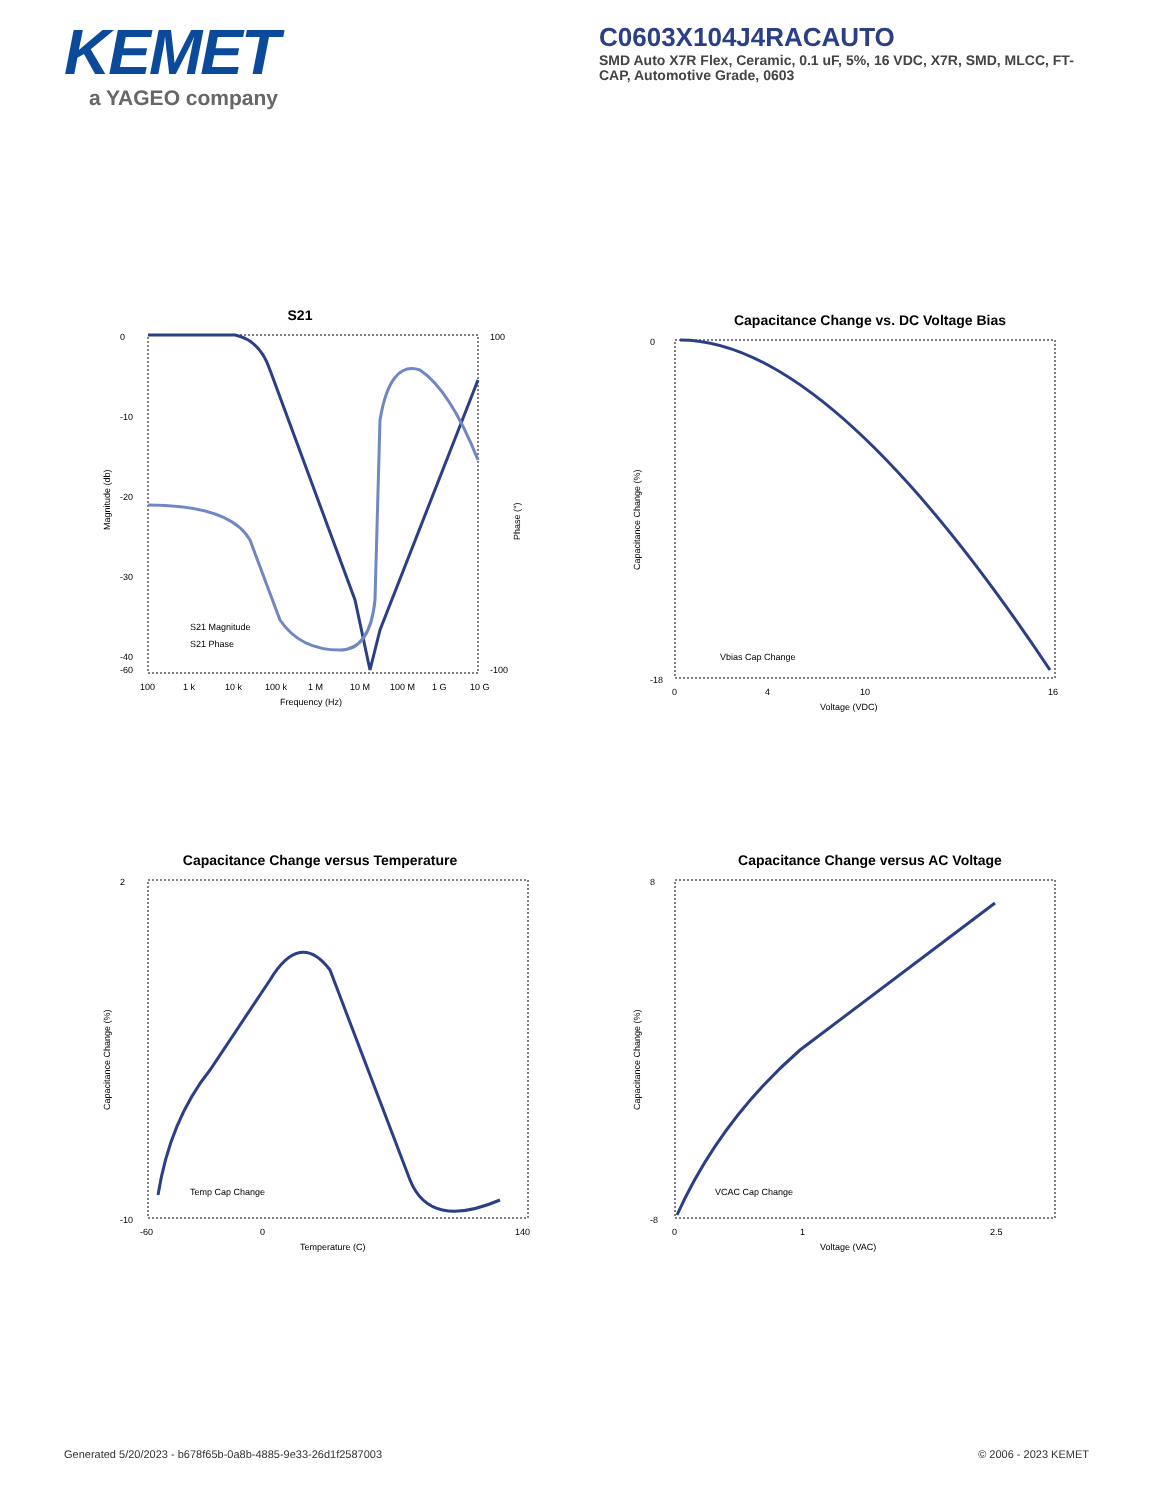KEMET
a YAGEO company
C0603X104J4RACAUTO
SMD Auto X7R Flex, Ceramic, 0.1 uF, 5%, 16 VDC, X7R, SMD, MLCC, FT-CAP, Automotive Grade, 0603
S21
0
-10
-20
-30
-40
-60
100
-100
100
1 k
10 k
100 k
1 M
10 M
100 M
1 G
10 G
Frequency (Hz)
Magnitude (db)
Phase (°)
S21 Magnitude
S21 Phase
Capacitance Change vs. DC Voltage Bias
0
-18
0
4
10
16
Voltage (VDC)
Capacitance Change (%)
Vbias Cap Change
Capacitance Change versus Temperature
2
-10
-60
0
140
Temperature (C)
Capacitance Change (%)
Temp Cap Change
Capacitance Change versus AC Voltage
8
-8
0
1
2.5
Voltage (VAC)
Capacitance Change (%)
VCAC Cap Change
Generated 5/20/2023 - b678f65b-0a8b-4885-9e33-26d1f2587003 © 2006 - 2023 KEMET